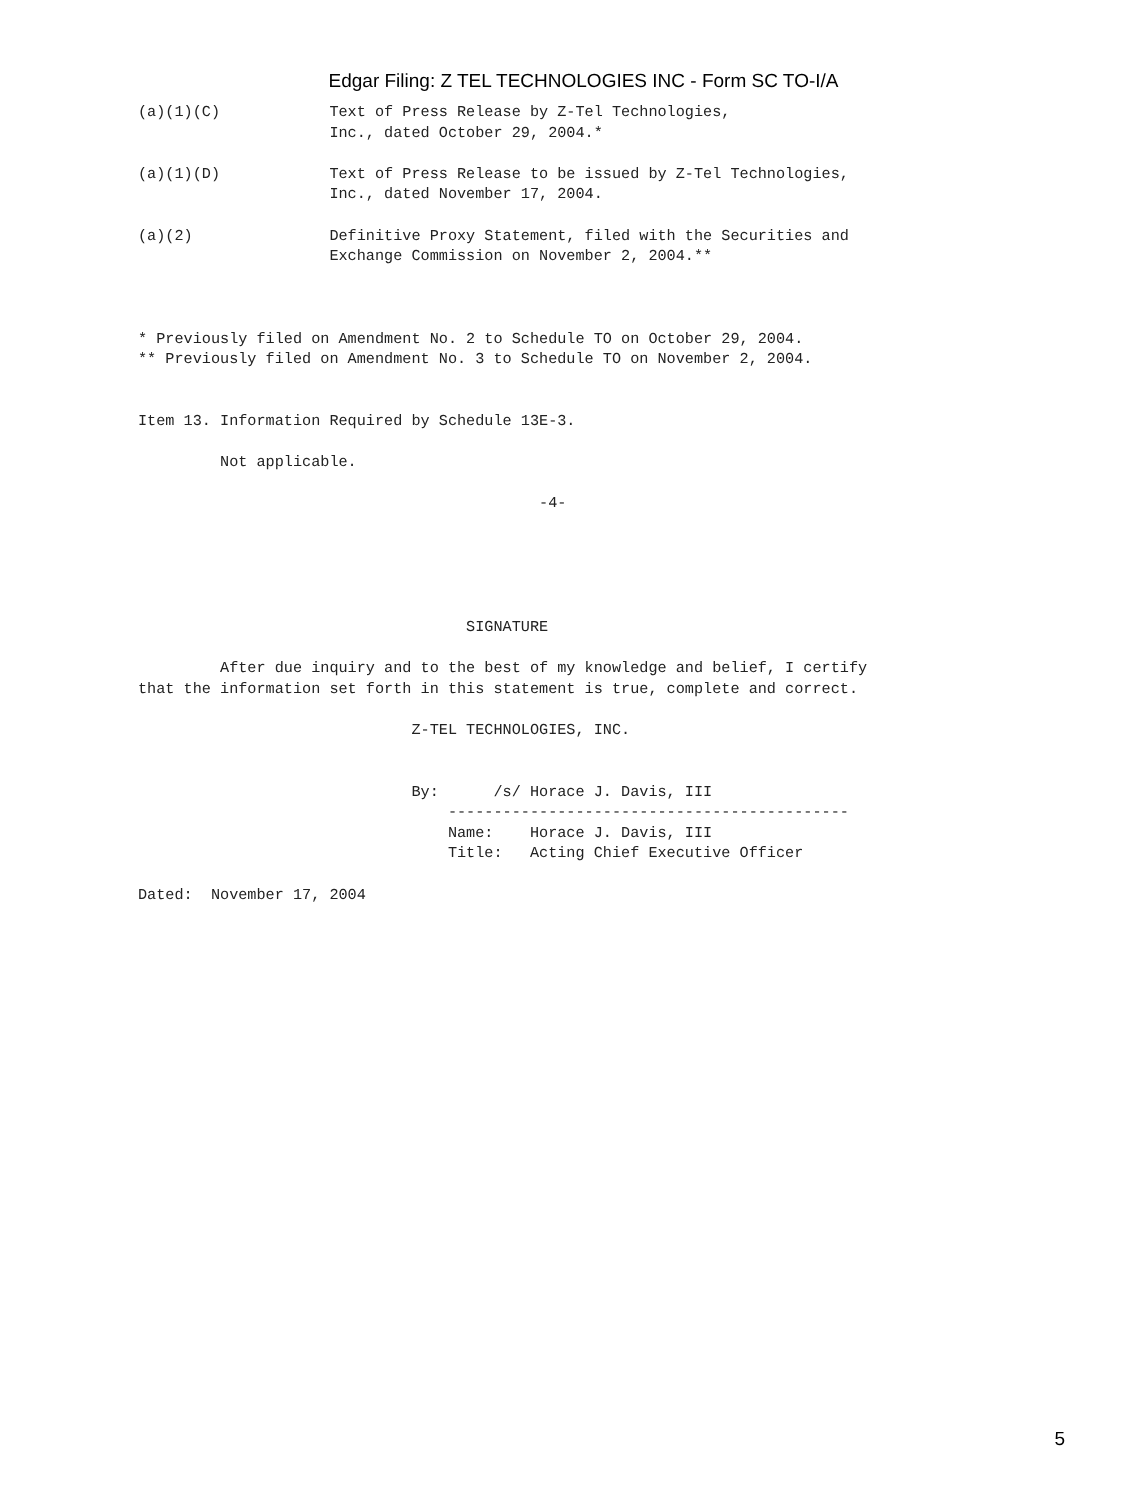Edgar Filing: Z TEL TECHNOLOGIES INC - Form SC TO-I/A
(a)(1)(C)            Text of Press Release by Z-Tel Technologies,
                     Inc., dated October 29, 2004.*

(a)(1)(D)            Text of Press Release to be issued by Z-Tel Technologies,
                     Inc., dated November 17, 2004.

(a)(2)               Definitive Proxy Statement, filed with the Securities and
                     Exchange Commission on November 2, 2004.**



* Previously filed on Amendment No. 2 to Schedule TO on October 29, 2004.
** Previously filed on Amendment No. 3 to Schedule TO on November 2, 2004.


Item 13. Information Required by Schedule 13E-3.

         Not applicable.

                                            -4-





                                    SIGNATURE

         After due inquiry and to the best of my knowledge and belief, I certify
that the information set forth in this statement is true, complete and correct.

                              Z-TEL TECHNOLOGIES, INC.


                              By:      /s/ Horace J. Davis, III
                                  --------------------------------------------
                                  Name:    Horace J. Davis, III
                                  Title:   Acting Chief Executive Officer

Dated:  November 17, 2004
5